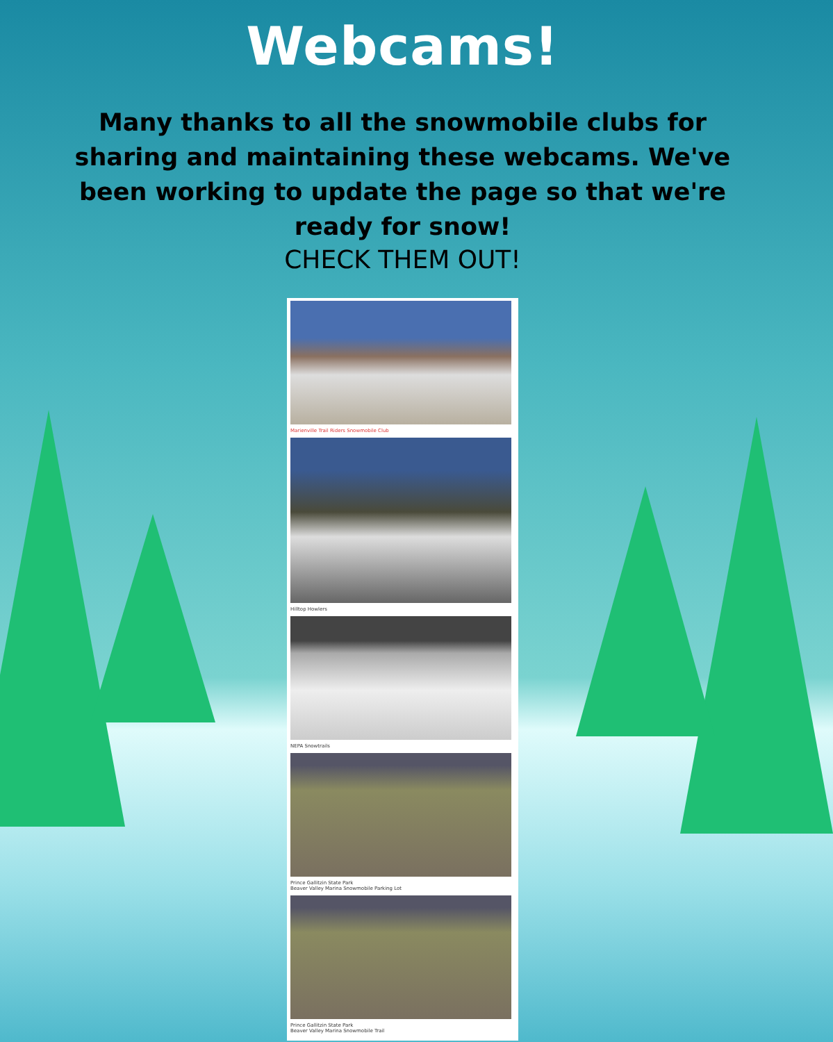Webcams!
Many thanks to all the snowmobile clubs for sharing and maintaining these webcams. We've been working to update the page so that we're ready for snow!
CHECK THEM OUT!
Marienville Trail Riders Snowmobile Club
Hilltop Howlers
NEPA Snowtrails
Prince Gallitzin State Park
Beaver Valley Marina Snowmobile Parking Lot
Prince Gallitzin State Park
Beaver Valley Marina Snowmobile Trail